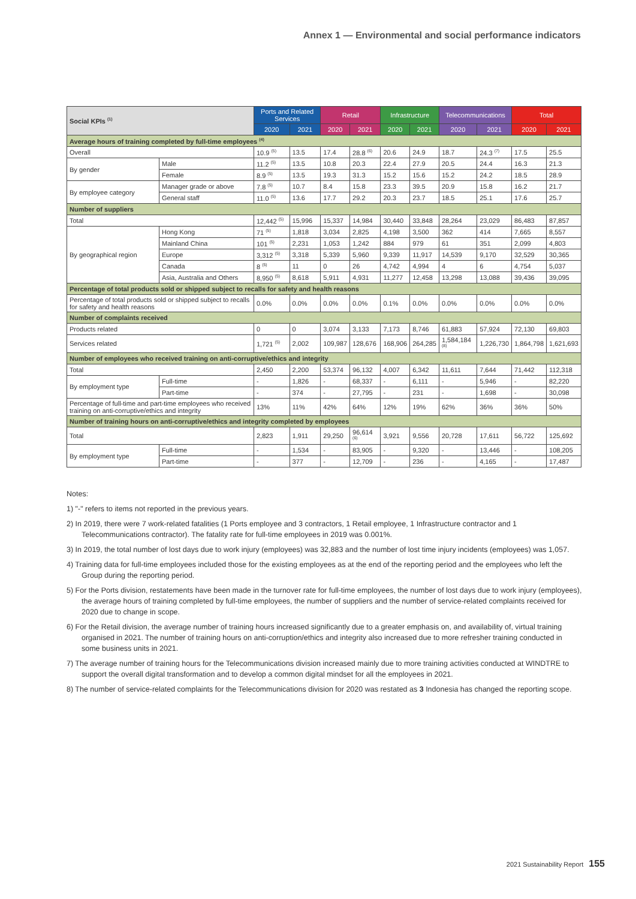Annex 1 — Environmental and social performance indicators
| Social KPIs <sup>(1)</sup> | | Ports and Related Services | | Retail | | Infrastructure | | Telecommunications | | Total | |
| --- | --- | --- | --- | --- | --- | --- | --- | --- | --- | --- | --- |
| | | 2020 | 2021 | 2020 | 2021 | 2020 | 2021 | 2020 | 2021 | 2020 | 2021 |
| Average hours of training completed by full-time employees <sup>(4)</sup> | | | | | | | | | | | |
| Overall | | 10.9 <sup>(5)</sup> | 13.5 | 17.4 | 28.8 <sup>(6)</sup> | 20.6 | 24.9 | 18.7 | 24.3 <sup>(7)</sup> | 17.5 | 25.5 |
| By gender | Male | 11.2 <sup>(5)</sup> | 13.5 | 10.8 | 20.3 | 22.4 | 27.9 | 20.5 | 24.4 | 16.3 | 21.3 |
| | Female | 8.9 <sup>(5)</sup> | 13.5 | 19.3 | 31.3 | 15.2 | 15.6 | 15.2 | 24.2 | 18.5 | 28.9 |
| By employee category | Manager grade or above | 7.8 <sup>(5)</sup> | 10.7 | 8.4 | 15.8 | 23.3 | 39.5 | 20.9 | 15.8 | 16.2 | 21.7 |
| | General staff | 11.0 <sup>(5)</sup> | 13.6 | 17.7 | 29.2 | 20.3 | 23.7 | 18.5 | 25.1 | 17.6 | 25.7 |
| Number of suppliers | | | | | | | | | | | |
| Total | | 12,442 <sup>(5)</sup> | 15,996 | 15,337 | 14,984 | 30,440 | 33,848 | 28,264 | 23,029 | 86,483 | 87,857 |
| By geographical region | Hong Kong | 71 <sup>(5)</sup> | 1,818 | 3,034 | 2,825 | 4,198 | 3,500 | 362 | 414 | 7,665 | 8,557 |
| | Mainland China | 101 <sup>(5)</sup> | 2,231 | 1,053 | 1,242 | 884 | 979 | 61 | 351 | 2,099 | 4,803 |
| | Europe | 3,312 <sup>(5)</sup> | 3,318 | 5,339 | 5,960 | 9,339 | 11,917 | 14,539 | 9,170 | 32,529 | 30,365 |
| | Canada | 8 <sup>(5)</sup> | 11 | 0 | 26 | 4,742 | 4,994 | 4 | 6 | 4,754 | 5,037 |
| | Asia, Australia and Others | 8,950 <sup>(5)</sup> | 8,618 | 5,911 | 4,931 | 11,277 | 12,458 | 13,298 | 13,088 | 39,436 | 39,095 |
| Percentage of total products sold or shipped subject to recalls for safety and health reasons | | | | | | | | | | | |
| Percentage of total products sold or shipped subject to recalls for safety and health reasons | | 0.0% | 0.0% | 0.0% | 0.0% | 0.1% | 0.0% | 0.0% | 0.0% | 0.0% | 0.0% |
| Number of complaints received | | | | | | | | | | | |
| Products related | | 0 | 0 | 3,074 | 3,133 | 7,173 | 8,746 | 61,883 | 57,924 | 72,130 | 69,803 |
| Services related | | 1,721 <sup>(5)</sup> | 2,002 | 109,987 | 128,676 | 168,906 | 264,285 | 1,584,184 <sup>(8)</sup> | 1,226,730 | 1,864,798 | 1,621,693 |
| Number of employees who received training on anti-corruptive/ethics and integrity | | | | | | | | | | | |
| Total | | 2,450 | 2,200 | 53,374 | 96,132 | 4,007 | 6,342 | 11,611 | 7,644 | 71,442 | 112,318 |
| By employment type | Full-time | - | 1,826 | - | 68,337 | - | 6,111 | - | 5,946 | - | 82,220 |
| | Part-time | - | 374 | - | 27,795 | - | 231 | - | 1,698 | - | 30,098 |
| Percentage of full-time and part-time employees who received training on anti-corruptive/ethics and integrity | | 13% | 11% | 42% | 64% | 12% | 19% | 62% | 36% | 36% | 50% |
| Number of training hours on anti-corruptive/ethics and integrity completed by employees | | | | | | | | | | | |
| Total | | 2,823 | 1,911 | 29,250 | 96,614 <sup>(6)</sup> | 3,921 | 9,556 | 20,728 | 17,611 | 56,722 | 125,692 |
| By employment type | Full-time | - | 1,534 | - | 83,905 | - | 9,320 | - | 13,446 | - | 108,205 |
| | Part-time | - | 377 | - | 12,709 | - | 236 | - | 4,165 | - | 17,487 |
Notes:
1) "-" refers to items not reported in the previous years.
2) In 2019, there were 7 work-related fatalities (1 Ports employee and 3 contractors, 1 Retail employee, 1 Infrastructure contractor and 1 Telecommunications contractor). The fatality rate for full-time employees in 2019 was 0.001%.
3) In 2019, the total number of lost days due to work injury (employees) was 32,883 and the number of lost time injury incidents (employees) was 1,057.
4) Training data for full-time employees included those for the existing employees as at the end of the reporting period and the employees who left the Group during the reporting period.
5) For the Ports division, restatements have been made in the turnover rate for full-time employees, the number of lost days due to work injury (employees), the average hours of training completed by full-time employees, the number of suppliers and the number of service-related complaints received for 2020 due to change in scope.
6) For the Retail division, the average number of training hours increased significantly due to a greater emphasis on, and availability of, virtual training organised in 2021. The number of training hours on anti-corruption/ethics and integrity also increased due to more refresher training conducted in some business units in 2021.
7) The average number of training hours for the Telecommunications division increased mainly due to more training activities conducted at WINDTRE to support the overall digital transformation and to develop a common digital mindset for all the employees in 2021.
8) The number of service-related complaints for the Telecommunications division for 2020 was restated as 3 Indonesia has changed the reporting scope.
2021 Sustainability Report 155